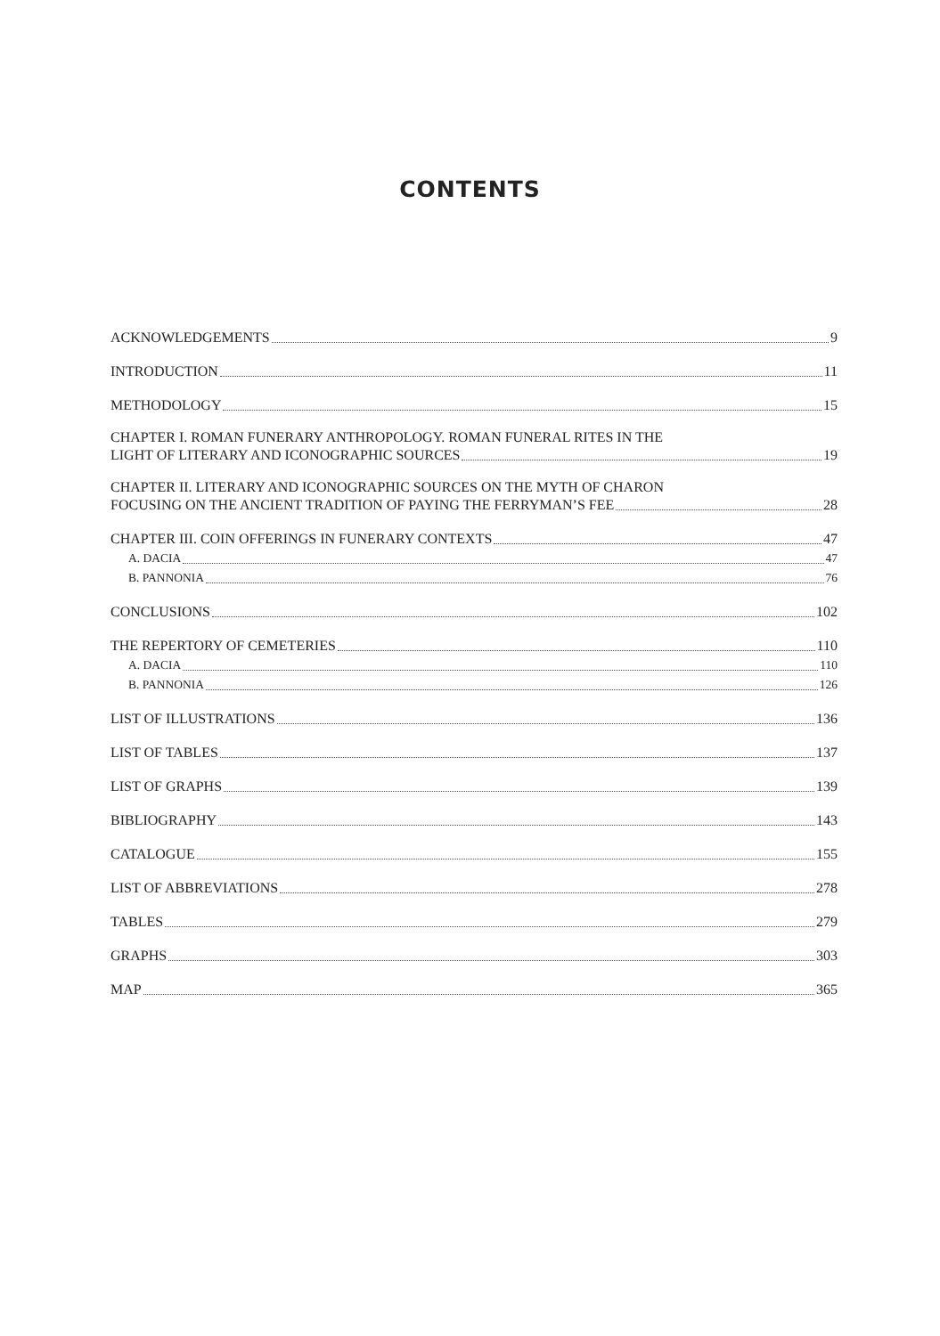CONTENTS
ACKNOWLEDGEMENTS 9
INTRODUCTION 11
METHODOLOGY 15
CHAPTER I. ROMAN FUNERARY ANTHROPOLOGY. ROMAN FUNERAL RITES IN THE
LIGHT OF LITERARY AND ICONOGRAPHIC SOURCES 19
CHAPTER II. LITERARY AND ICONOGRAPHIC SOURCES ON THE MYTH OF CHARON
FOCUSING ON THE ANCIENT TRADITION OF PAYING THE FERRYMAN’S FEE 28
CHAPTER III. COIN OFFERINGS IN FUNERARY CONTEXTS 47
A. DACIA 47
B. PANNONIA 76
CONCLUSIONS 102
THE REPERTORY OF CEMETERIES 110
A. DACIA 110
B. PANNONIA 126
LIST OF ILLUSTRATIONS 136
LIST OF TABLES 137
LIST OF GRAPHS 139
BIBLIOGRAPHY 143
CATALOGUE 155
LIST OF ABBREVIATIONS 278
TABLES 279
GRAPHS 303
MAP 365